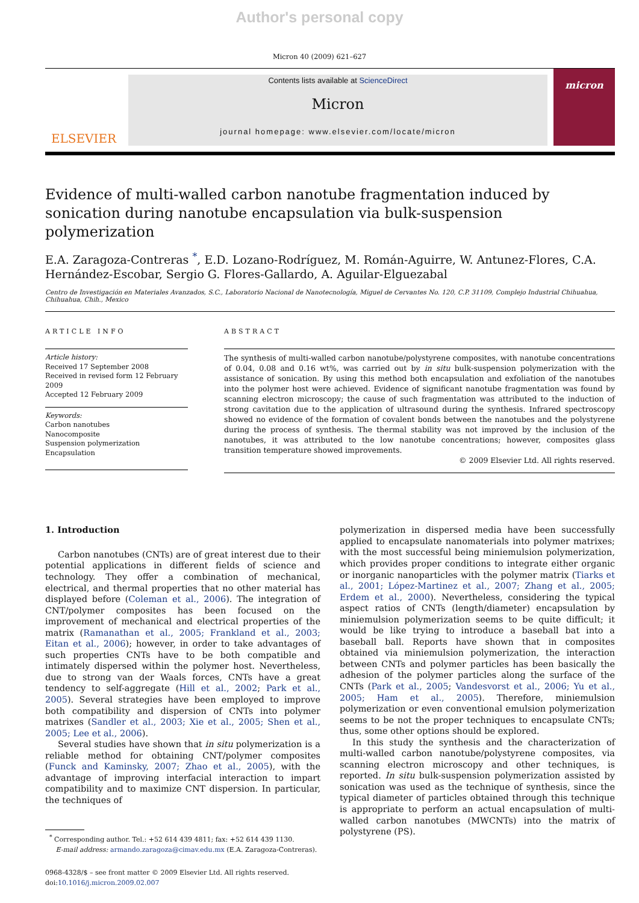Author's personal copy
Micron 40 (2009) 621–627
ELSEVIER
Contents lists available at ScienceDirect
Micron
journal homepage: www.elsevier.com/locate/micron
micron
Evidence of multi-walled carbon nanotube fragmentation induced by sonication during nanotube encapsulation via bulk-suspension polymerization
E.A. Zaragoza-Contreras <sup>*</sup>, E.D. Lozano-Rodríguez, M. Román-Aguirre, W. Antunez-Flores, C.A. Hernández-Escobar, Sergio G. Flores-Gallardo, A. Aguilar-Elguezabal
Centro de Investigación en Materiales Avanzados, S.C., Laboratorio Nacional de Nanotecnología, Miguel de Cervantes No. 120, C.P. 31109, Complejo Industrial Chihuahua, Chihuahua, Chih., Mexico
ARTICLE INFO
Article history:
Received 17 September 2008
Received in revised form 12 February 2009
Accepted 12 February 2009
Keywords:
Carbon nanotubes
Nanocomposite
Suspension polymerization
Encapsulation
ABSTRACT
The synthesis of multi-walled carbon nanotube/polystyrene composites, with nanotube concentrations of 0.04, 0.08 and 0.16 wt%, was carried out by in situ bulk-suspension polymerization with the assistance of sonication. By using this method both encapsulation and exfoliation of the nanotubes into the polymer host were achieved. Evidence of significant nanotube fragmentation was found by scanning electron microscopy; the cause of such fragmentation was attributed to the induction of strong cavitation due to the application of ultrasound during the synthesis. Infrared spectroscopy showed no evidence of the formation of covalent bonds between the nanotubes and the polystyrene during the process of synthesis. The thermal stability was not improved by the inclusion of the nanotubes, it was attributed to the low nanotube concentrations; however, composites glass transition temperature showed improvements.
© 2009 Elsevier Ltd. All rights reserved.
1. Introduction
Carbon nanotubes (CNTs) are of great interest due to their potential applications in different fields of science and technology. They offer a combination of mechanical, electrical, and thermal properties that no other material has displayed before (Coleman et al., 2006). The integration of CNT/polymer composites has been focused on the improvement of mechanical and electrical properties of the matrix (Ramanathan et al., 2005; Frankland et al., 2003; Eitan et al., 2006); however, in order to take advantages of such properties CNTs have to be both compatible and intimately dispersed within the polymer host. Nevertheless, due to strong van der Waals forces, CNTs have a great tendency to self-aggregate (Hill et al., 2002; Park et al., 2005). Several strategies have been employed to improve both compatibility and dispersion of CNTs into polymer matrixes (Sandler et al., 2003; Xie et al., 2005; Shen et al., 2005; Lee et al., 2006).
Several studies have shown that in situ polymerization is a reliable method for obtaining CNT/polymer composites (Funck and Kaminsky, 2007; Zhao et al., 2005), with the advantage of improving interfacial interaction to impart compatibility and to maximize CNT dispersion. In particular, the techniques of
<sup>*</sup> Corresponding author. Tel.: +52 614 439 4811; fax: +52 614 439 1130.
E-mail address: armando.zaragoza@cimav.edu.mx (E.A. Zaragoza-Contreras).
0968-4328/$ – see front matter © 2009 Elsevier Ltd. All rights reserved.
doi:10.1016/j.micron.2009.02.007
polymerization in dispersed media have been successfully applied to encapsulate nanomaterials into polymer matrixes; with the most successful being miniemulsion polymerization, which provides proper conditions to integrate either organic or inorganic nanoparticles with the polymer matrix (Tiarks et al., 2001; López-Martinez et al., 2007; Zhang et al., 2005; Erdem et al., 2000). Nevertheless, considering the typical aspect ratios of CNTs (length/diameter) encapsulation by miniemulsion polymerization seems to be quite difficult; it would be like trying to introduce a baseball bat into a baseball ball. Reports have shown that in composites obtained via miniemulsion polymerization, the interaction between CNTs and polymer particles has been basically the adhesion of the polymer particles along the surface of the CNTs (Park et al., 2005; Vandesvorst et al., 2006; Yu et al., 2005; Ham et al., 2005). Therefore, miniemulsion polymerization or even conventional emulsion polymerization seems to be not the proper techniques to encapsulate CNTs; thus, some other options should be explored.
In this study the synthesis and the characterization of multi-walled carbon nanotube/polystyrene composites, via scanning electron microscopy and other techniques, is reported. In situ bulk-suspension polymerization assisted by sonication was used as the technique of synthesis, since the typical diameter of particles obtained through this technique is appropriate to perform an actual encapsulation of multi-walled carbon nanotubes (MWCNTs) into the matrix of polystyrene (PS).